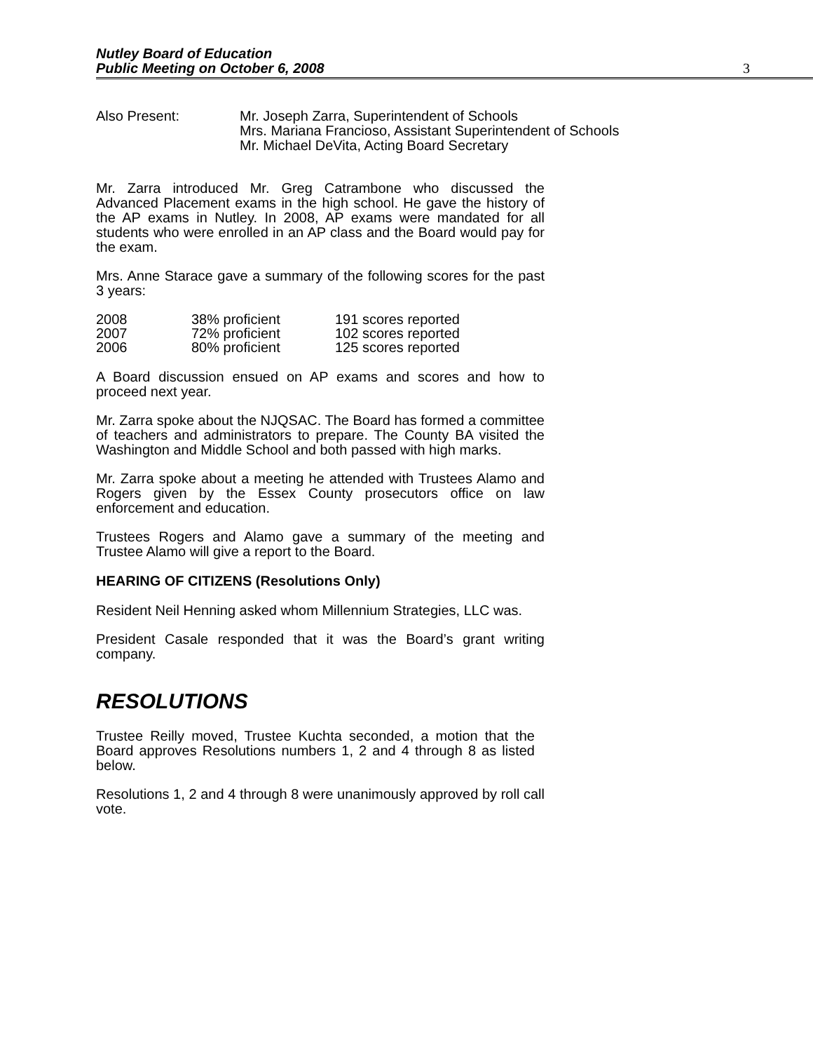Nutley Board of Education
Public Meeting on October 6, 2008
3
Also Present: Mr. Joseph Zarra, Superintendent of Schools
Mrs. Mariana Francioso, Assistant Superintendent of Schools
Mr. Michael DeVita, Acting Board Secretary
Mr. Zarra introduced Mr. Greg Catrambone who discussed the Advanced Placement exams in the high school. He gave the history of the AP exams in Nutley. In 2008, AP exams were mandated for all students who were enrolled in an AP class and the Board would pay for the exam.
Mrs. Anne Starace gave a summary of the following scores for the past 3 years:
| 2008 | 38% proficient | 191 scores reported |
| 2007 | 72% proficient | 102 scores reported |
| 2006 | 80% proficient | 125 scores reported |
A Board discussion ensued on AP exams and scores and how to proceed next year.
Mr. Zarra spoke about the NJQSAC. The Board has formed a committee of teachers and administrators to prepare. The County BA visited the Washington and Middle School and both passed with high marks.
Mr. Zarra spoke about a meeting he attended with Trustees Alamo and Rogers given by the Essex County prosecutors office on law enforcement and education.
Trustees Rogers and Alamo gave a summary of the meeting and Trustee Alamo will give a report to the Board.
HEARING OF CITIZENS (Resolutions Only)
Resident Neil Henning asked whom Millennium Strategies, LLC was.
President Casale responded that it was the Board’s grant writing company.
RESOLUTIONS
Trustee Reilly moved, Trustee Kuchta seconded, a motion that the Board approves Resolutions numbers 1, 2 and 4 through 8 as listed below.
Resolutions 1, 2 and 4 through 8 were unanimously approved by roll call vote.